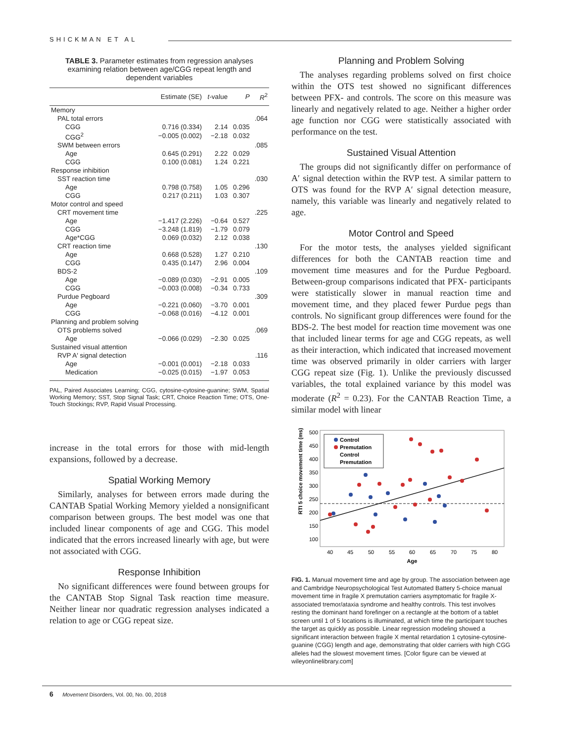SHICKMAN ET AL
TABLE 3. Parameter estimates from regression analyses examining relation between age/CGG repeat length and dependent variables
| | Estimate (SE) | t -value | P | R<sup>2</sup> |
| --- | --- | --- | --- | --- |
| Memory | | | | |
| PAL total errors | | | | .064 |
| CGG | 0.716 (0.334) | 2.14 | 0.035 | |
| CGG<sup>2</sup> | −0.005 (0.002) | −2.18 | 0.032 | |
| SWM between errors | | | | .085 |
| Age | 0.645 (0.291) | 2.22 | 0.029 | |
| CGG | 0.100 (0.081) | 1.24 | 0.221 | |
| Response inhibition | | | | |
| SST reaction time | | | | .030 |
| Age | 0.798 (0.758) | 1.05 | 0.296 | |
| CGG | 0.217 (0.211) | 1.03 | 0.307 | |
| Motor control and speed | | | | |
| CRT movement time | | | | .225 |
| Age | −1.417 (2.226) | −0.64 | 0.527 | |
| CGG | −3.248 (1.819) | −1.79 | 0.079 | |
| Age*CGG | 0.069 (0.032) | 2.12 | 0.038 | |
| CRT reaction time | | | | .130 |
| Age | 0.668 (0.528) | 1.27 | 0.210 | |
| CGG | 0.435 (0.147) | 2.96 | 0.004 | |
| BDS-2 | | | | .109 |
| Age | −0.089 (0.030) | −2.91 | 0.005 | |
| CGG | −0.003 (0.008) | −0.34 | 0.733 | |
| Purdue Pegboard | | | | .309 |
| Age | −0.221 (0.060) | −3.70 | 0.001 | |
| CGG | −0.068 (0.016) | −4.12 | 0.001 | |
| Planning and problem solving | | | | |
| OTS problems solved | | | | .069 |
| Age | −0.066 (0.029) | −2.30 | 0.025 | |
| Sustained visual attention | | | | |
| RVP A′ signal detection | | | | .116 |
| Age | −0.001 (0.001) | −2.18 | 0.033 | |
| Medication | −0.025 (0.015) | −1.97 | 0.053 | |
PAL, Paired Associates Learning; CGG, cytosine-cytosine-guanine; SWM, Spatial Working Memory; SST, Stop Signal Task; CRT, Choice Reaction Time; OTS, One-Touch Stockings; RVP, Rapid Visual Processing.
increase in the total errors for those with mid-length expansions, followed by a decrease.
Spatial Working Memory
Similarly, analyses for between errors made during the CANTAB Spatial Working Memory yielded a nonsignificant comparison between groups. The best model was one that included linear components of age and CGG. This model indicated that the errors increased linearly with age, but were not associated with CGG.
Response Inhibition
No significant differences were found between groups for the CANTAB Stop Signal Task reaction time measure. Neither linear nor quadratic regression analyses indicated a relation to age or CGG repeat size.
Planning and Problem Solving
The analyses regarding problems solved on first choice within the OTS test showed no significant differences between PFX- and controls. The score on this measure was linearly and negatively related to age. Neither a higher order age function nor CGG were statistically associated with performance on the test.
Sustained Visual Attention
The groups did not significantly differ on performance of A′ signal detection within the RVP test. A similar pattern to OTS was found for the RVP A′ signal detection measure, namely, this variable was linearly and negatively related to age.
Motor Control and Speed
For the motor tests, the analyses yielded significant differences for both the CANTAB reaction time and movement time measures and for the Purdue Pegboard. Between-group comparisons indicated that PFX- participants were statistically slower in manual reaction time and movement time, and they placed fewer Purdue pegs than controls. No significant group differences were found for the BDS-2. The best model for reaction time movement was one that included linear terms for age and CGG repeats, as well as their interaction, which indicated that increased movement time was observed primarily in older carriers with larger CGG repeat size (Fig. 1). Unlike the previously discussed variables, the total explained variance by this model was moderate (R<sup>2</sup> = 0.23). For the CANTAB Reaction Time, a similar model with linear
RTI 5 choice movement time (ms)
500
450
400
350
300
250
200
150
100
40
45
50
55
60
65
70
75
80
Age
Control
Premutation
Control
Premutation
FIG. 1. Manual movement time and age by group. The association between age and Cambridge Neuropsychological Test Automated Battery 5-choice manual movement time in fragile X premutation carriers asymptomatic for fragile X-associated tremor/ataxia syndrome and healthy controls. This test involves resting the dominant hand forefinger on a rectangle at the bottom of a tablet screen until 1 of 5 locations is illuminated, at which time the participant touches the target as quickly as possible. Linear regression modeling showed a significant interaction between fragile X mental retardation 1 cytosine-cytosine-guanine (CGG) length and age, demonstrating that older carriers with high CGG alleles had the slowest movement times. [Color figure can be viewed at wileyonlinelibrary.com]
6 Movement Disorders, Vol. 00, No. 00, 2018